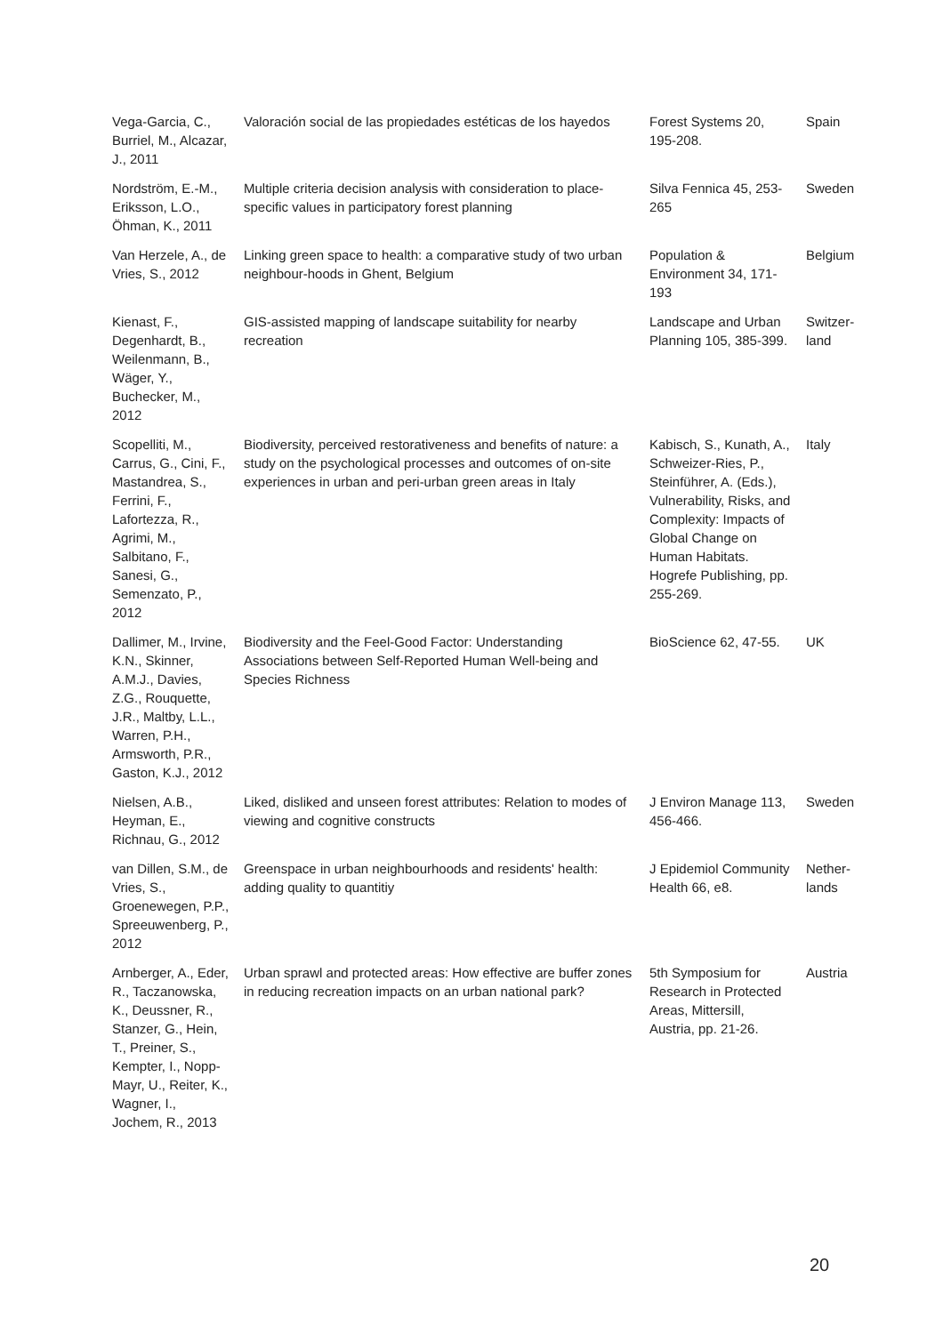| Vega-Garcia, C., Burriel, M., Alcazar, J., 2011 | Valoración social de las propiedades estéticas de los hayedos | Forest Systems 20, 195-208. | Spain |
| Nordström, E.-M., Eriksson, L.O., Öhman, K., 2011 | Multiple criteria decision analysis with consideration to place-specific values in participatory forest planning | Silva Fennica 45, 253-265 | Sweden |
| Van Herzele, A., de Vries, S., 2012 | Linking green space to health: a comparative study of two urban neighbour-hoods in Ghent, Belgium | Population & Environment 34, 171-193 | Belgium |
| Kienast, F., Degenhardt, B., Weilenmann, B., Wäger, Y., Buchecker, M., 2012 | GIS-assisted mapping of landscape suitability for nearby recreation | Landscape and Urban Planning 105, 385-399. | Switzer-land |
| Scopelliti, M., Carrus, G., Cini, F., Mastandrea, S., Ferrini, F., Lafortezza, R., Agrimi, M., Salbitano, F., Sanesi, G., Semenzato, P., 2012 | Biodiversity, perceived restorativeness and benefits of nature: a study on the psychological processes and outcomes of on-site experiences in urban and peri-urban green areas in Italy | Kabisch, S., Kunath, A., Schweizer-Ries, P., Steinführer, A. (Eds.), Vulnerability, Risks, and Complexity: Impacts of Global Change on Human Habitats. Hogrefe Publishing, pp. 255-269. | Italy |
| Dallimer, M., Irvine, K.N., Skinner, A.M.J., Davies, Z.G., Rouquette, J.R., Maltby, L.L., Warren, P.H., Armsworth, P.R., Gaston, K.J., 2012 | Biodiversity and the Feel-Good Factor: Understanding Associations between Self-Reported Human Well-being and Species Richness | BioScience 62, 47-55. | UK |
| Nielsen, A.B., Heyman, E., Richnau, G., 2012 | Liked, disliked and unseen forest attributes: Relation to modes of viewing and cognitive constructs | J Environ Manage 113, 456-466. | Sweden |
| van Dillen, S.M., de Vries, S., Groenewegen, P.P., Spreeuwenberg, P., 2012 | Greenspace in urban neighbourhoods and residents' health: adding quality to quantitiy | J Epidemiol Community Health 66, e8. | Nether-lands |
| Arnberger, A., Eder, R., Taczanowska, K., Deussner, R., Stanzer, G., Hein, T., Preiner, S., Kempter, I., Nopp-Mayr, U., Reiter, K., Wagner, I., Jochem, R., 2013 | Urban sprawl and protected areas: How effective are buffer zones in reducing recreation impacts on an urban national park? | 5th Symposium for Research in Protected Areas, Mittersill, Austria, pp. 21-26. | Austria |
20